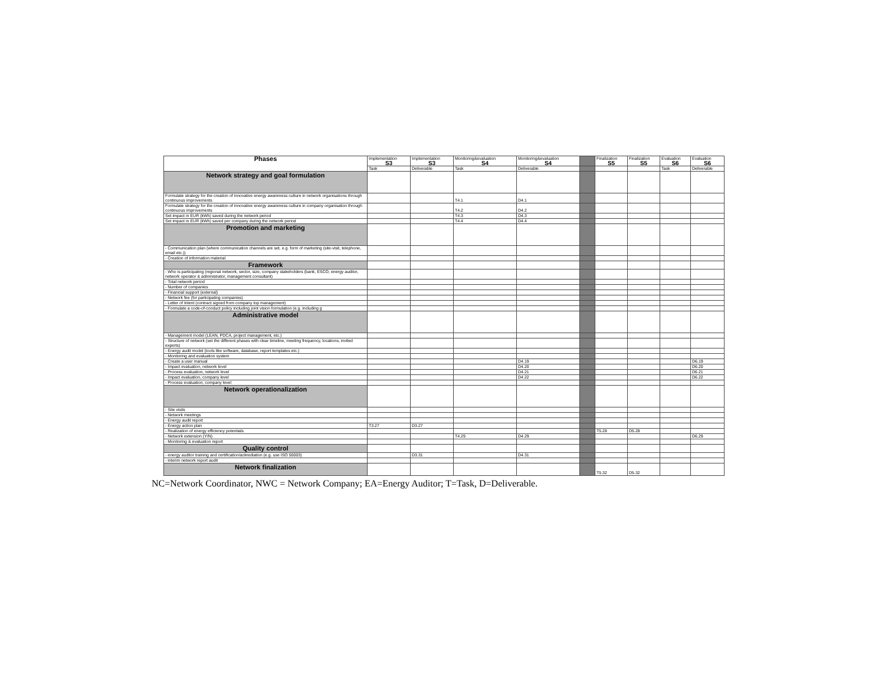| Phases | Implementation S3 | Implementation S3 | Monitoring&evaluation S4 | Monitoring&evaluation S4 | | Finalization S5 | Finalization S5 | Evaluation S6 | Evaluation S6 |
| | Task | Deliverable | Task | Deliverable | | | | Task | Deliverable |
| Network strategy and goal formulation | | | | | | | | | |
| Formulate strategy for the creation of innovative energy awareness culture in network organisations through continuous improvements | | | T4.1 | D4.1 | | | | | |
| Formulate strategy for the creation of innovative energy awareness culture in company organisation through continuous improvements | | | T4.2 | D4.2 | | | | | |
| Set impact in EUR (kWh) saved during the network period | | | T4.3 | D4.3 | | | | | |
| Set impact in EUR (kWh) saved per company during the network period | | | T4.4 | D4.4 | | | | | |
| Promotion and marketing | | | | | | | | | |
| - Communication plan (where communication channels are set, e.g. form of marketing (site-visit, telephone, email etc.)) | | | | | | | | | |
| - Creation of information material | | | | | | | | | |
| Framework | | | | | | | | | |
| - Who is participating (regional network, sector, size, company stakeholders (bank, ESCO, energy auditor, network operator & administrator, management consultant) | | | | | | | | | |
| - Total network period | | | | | | | | | |
| - Number of companies | | | | | | | | | |
| - Financial support (external) | | | | | | | | | |
| - Network fee (for participating companies) | | | | | | | | | |
| - Letter of Intent (contract signed from company top management) | | | | | | | | | |
| - Formulate a code-of-conduct policy including joint vision formulation (e.g. including g | | | | | | | | | |
| Administrative model | | | | | | | | | |
| - Management model (LEAN, PDCA, project management, etc.) | | | | | | | | | |
| - Structure of network (set the different phases with clear timeline, meeting frequency, locations, invited experts) | | | | | | | | | |
| - Energy audit model (tools like software, database, report templates etc.) | | | | | | | | | |
| - Monitoring and evaluation system | | | | | | | | | |
| - Create a user manual | | | | D4.19 | | | | | D6.19 |
| - Impact evaluation, network level | | | | D4.20 | | | | | D6.20 |
| - Process evaluation, network level | | | | D4.21 | | | | | D6.21 |
| - Impact evaluation, company level | | | | D4.22 | | | | | D6.22 |
| - Process evaluation, company level | | | | | | | | | |
| Network operationalization | | | | | | | | | |
| - Site visits | | | | | | | | | |
| - Network meetings | | | | | | | | | |
| - Energy audit report | | | | | | | | | |
| - Energy action plan | T3.27 | D3.27 | | | | | | | |
| - Realization of energy efficiency potentials | | | | | | T5.28 | D5.28 | | |
| - Network extension (Y/N) | | | T4.29 | D4.29 | | | | | D6.29 |
| - Monitoring & evaluation report | | | | | | | | | |
| Quality control | | | | | | | | | |
| - energy auditor training and certification/ackrediation (e.g. use ISO 50003) | | D3.31 | | D4.31 | | | | | |
| - interim network report audit | | | | | | | | | |
| Network finalization | | | | | | T5.32 | D5.32 | | |
NC=Network Coordinator, NWC = Network Company; EA=Energy Auditor; T=Task, D=Deliverable.